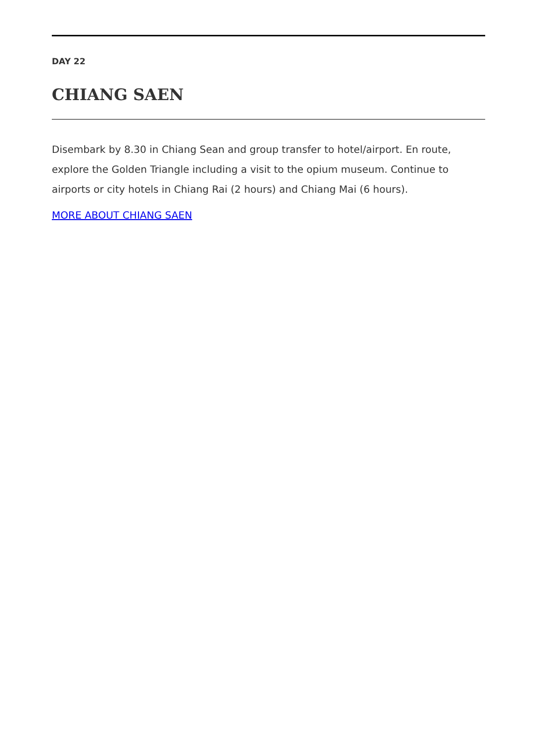DAY 22
CHIANG SAEN
Disembark by 8.30 in Chiang Sean and group transfer to hotel/airport. En route, explore the Golden Triangle including a visit to the opium museum. Continue to airports or city hotels in Chiang Rai (2 hours) and Chiang Mai (6 hours).
MORE ABOUT CHIANG SAEN